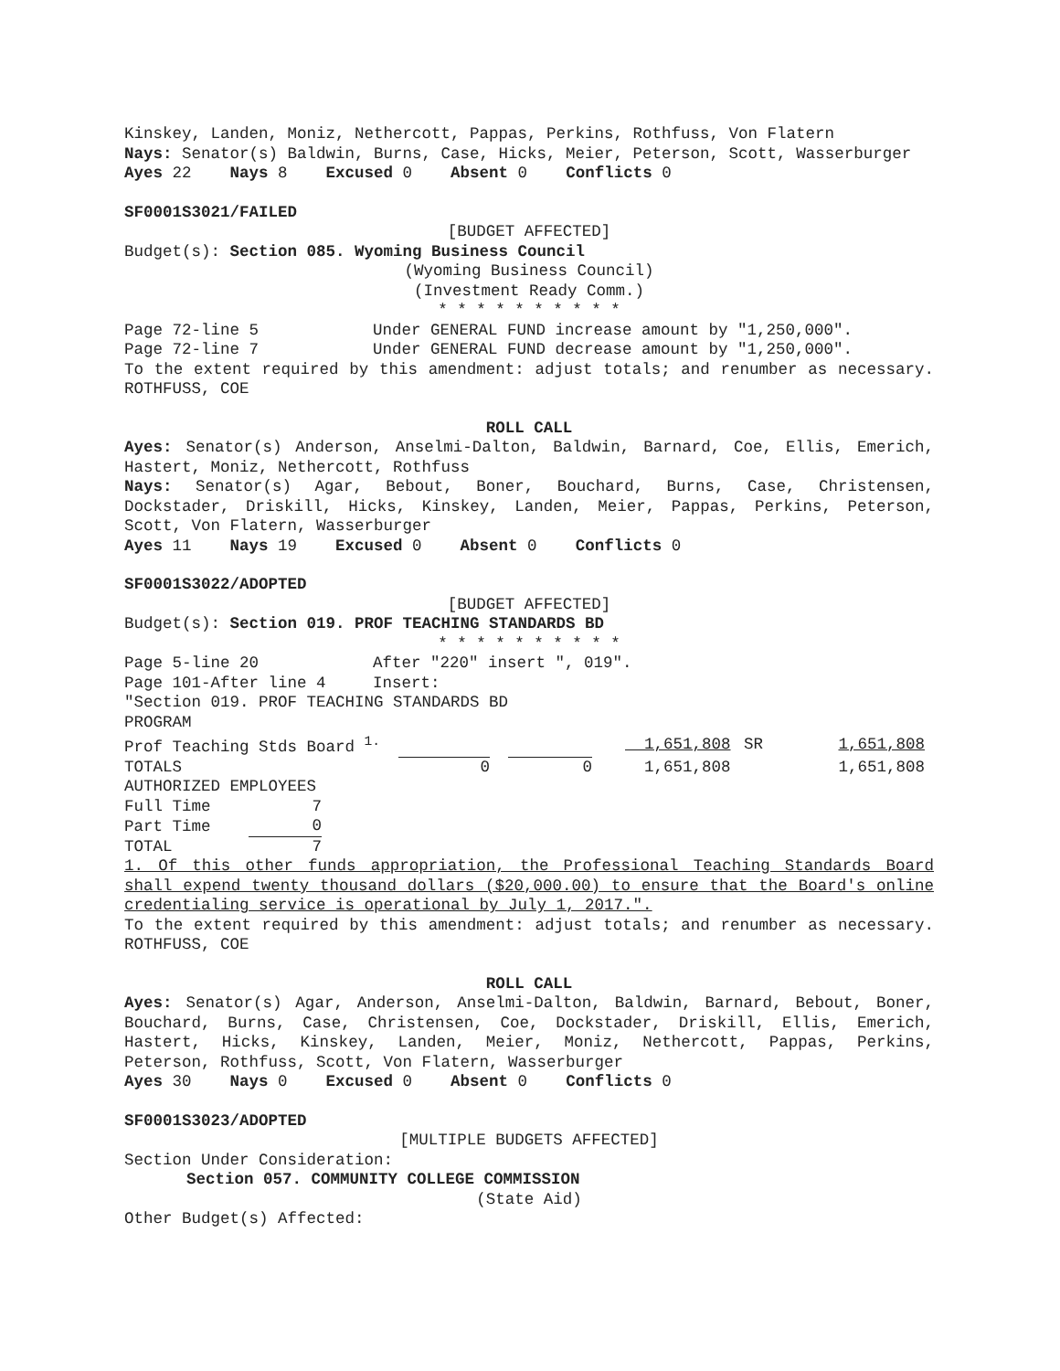Kinskey, Landen, Moniz, Nethercott, Pappas, Perkins, Rothfuss, Von Flatern
Nays: Senator(s) Baldwin, Burns, Case, Hicks, Meier, Peterson, Scott, Wasserburger
Ayes 22 Nays 8 Excused 0 Absent 0 Conflicts 0
SF0001S3021/FAILED
[BUDGET AFFECTED]
Budget(s): Section 085. Wyoming Business Council
(Wyoming Business Council)
(Investment Ready Comm.)
* * * * * * * * * *
Page 72-line 5 Under GENERAL FUND increase amount by "1,250,000".
Page 72-line 7 Under GENERAL FUND decrease amount by "1,250,000".
To the extent required by this amendment: adjust totals; and renumber as necessary. ROTHFUSS, COE
ROLL CALL
Ayes: Senator(s) Anderson, Anselmi-Dalton, Baldwin, Barnard, Coe, Ellis, Emerich, Hastert, Moniz, Nethercott, Rothfuss
Nays: Senator(s) Agar, Bebout, Boner, Bouchard, Burns, Case, Christensen, Dockstader, Driskill, Hicks, Kinskey, Landen, Meier, Pappas, Perkins, Peterson, Scott, Von Flatern, Wasserburger
Ayes 11 Nays 19 Excused 0 Absent 0 Conflicts 0
SF0001S3022/ADOPTED
[BUDGET AFFECTED]
Budget(s): Section 019. PROF TEACHING STANDARDS BD
* * * * * * * * * *
Page 5-line 20 After "220" insert ", 019".
Page 101-After line 4 Insert:
"Section 019. PROF TEACHING STANDARDS BD
PROGRAM
| Prof Teaching Stds Board <sup>1.</sup> | | | | | 1,651,808 | SR | 1,651,808 |
| TOTALS | 0 | | 0 | | 1,651,808 | | 1,651,808 |
AUTHORIZED EMPLOYEES
| Full Time | 7 |
| Part Time | 0 |
| TOTAL | 7 |
1. Of this other funds appropriation, the Professional Teaching Standards Board shall expend twenty thousand dollars ($20,000.00) to ensure that the Board's online credentialing service is operational by July 1, 2017.".
To the extent required by this amendment: adjust totals; and renumber as necessary. ROTHFUSS, COE
ROLL CALL
Ayes: Senator(s) Agar, Anderson, Anselmi-Dalton, Baldwin, Barnard, Bebout, Boner, Bouchard, Burns, Case, Christensen, Coe, Dockstader, Driskill, Ellis, Emerich, Hastert, Hicks, Kinskey, Landen, Meier, Moniz, Nethercott, Pappas, Perkins, Peterson, Rothfuss, Scott, Von Flatern, Wasserburger
Ayes 30 Nays 0 Excused 0 Absent 0 Conflicts 0
SF0001S3023/ADOPTED
[MULTIPLE BUDGETS AFFECTED]
Section Under Consideration:
Section 057. COMMUNITY COLLEGE COMMISSION
(State Aid)
Other Budget(s) Affected: